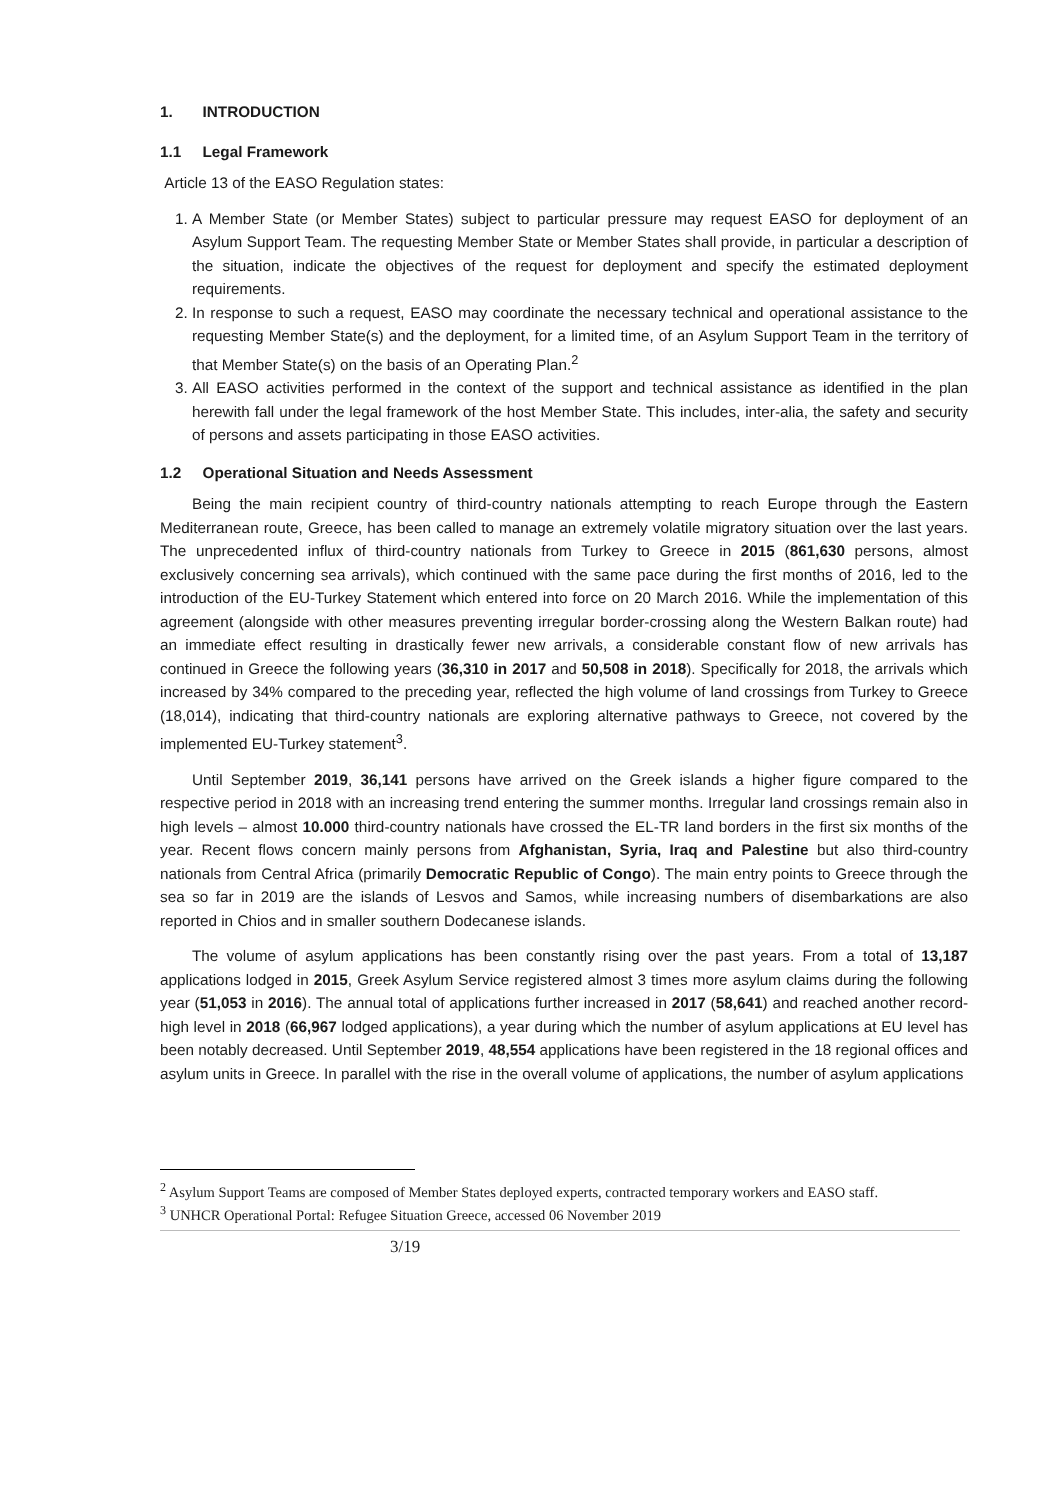1. INTRODUCTION
1.1 Legal Framework
Article 13 of the EASO Regulation states:
1. A Member State (or Member States) subject to particular pressure may request EASO for deployment of an Asylum Support Team. The requesting Member State or Member States shall provide, in particular a description of the situation, indicate the objectives of the request for deployment and specify the estimated deployment requirements.
2. In response to such a request, EASO may coordinate the necessary technical and operational assistance to the requesting Member State(s) and the deployment, for a limited time, of an Asylum Support Team in the territory of that Member State(s) on the basis of an Operating Plan.<sup>2</sup>
3. All EASO activities performed in the context of the support and technical assistance as identified in the plan herewith fall under the legal framework of the host Member State. This includes, inter-alia, the safety and security of persons and assets participating in those EASO activities.
1.2 Operational Situation and Needs Assessment
Being the main recipient country of third-country nationals attempting to reach Europe through the Eastern Mediterranean route, Greece, has been called to manage an extremely volatile migratory situation over the last years. The unprecedented influx of third-country nationals from Turkey to Greece in 2015 (861,630 persons, almost exclusively concerning sea arrivals), which continued with the same pace during the first months of 2016, led to the introduction of the EU-Turkey Statement which entered into force on 20 March 2016. While the implementation of this agreement (alongside with other measures preventing irregular border-crossing along the Western Balkan route) had an immediate effect resulting in drastically fewer new arrivals, a considerable constant flow of new arrivals has continued in Greece the following years (36,310 in 2017 and 50,508 in 2018). Specifically for 2018, the arrivals which increased by 34% compared to the preceding year, reflected the high volume of land crossings from Turkey to Greece (18,014), indicating that third-country nationals are exploring alternative pathways to Greece, not covered by the implemented EU-Turkey statement<sup>3</sup>.
Until September 2019, 36,141 persons have arrived on the Greek islands a higher figure compared to the respective period in 2018 with an increasing trend entering the summer months. Irregular land crossings remain also in high levels – almost 10.000 third-country nationals have crossed the EL-TR land borders in the first six months of the year. Recent flows concern mainly persons from Afghanistan, Syria, Iraq and Palestine but also third-country nationals from Central Africa (primarily Democratic Republic of Congo). The main entry points to Greece through the sea so far in 2019 are the islands of Lesvos and Samos, while increasing numbers of disembarkations are also reported in Chios and in smaller southern Dodecanese islands.
The volume of asylum applications has been constantly rising over the past years. From a total of 13,187 applications lodged in 2015, Greek Asylum Service registered almost 3 times more asylum claims during the following year (51,053 in 2016). The annual total of applications further increased in 2017 (58,641) and reached another record-high level in 2018 (66,967 lodged applications), a year during which the number of asylum applications at EU level has been notably decreased. Until September 2019, 48,554 applications have been registered in the 18 regional offices and asylum units in Greece. In parallel with the rise in the overall volume of applications, the number of asylum applications
<sup>2</sup> Asylum Support Teams are composed of Member States deployed experts, contracted temporary workers and EASO staff.
<sup>3</sup> UNHCR Operational Portal: Refugee Situation Greece, accessed 06 November 2019
3/19